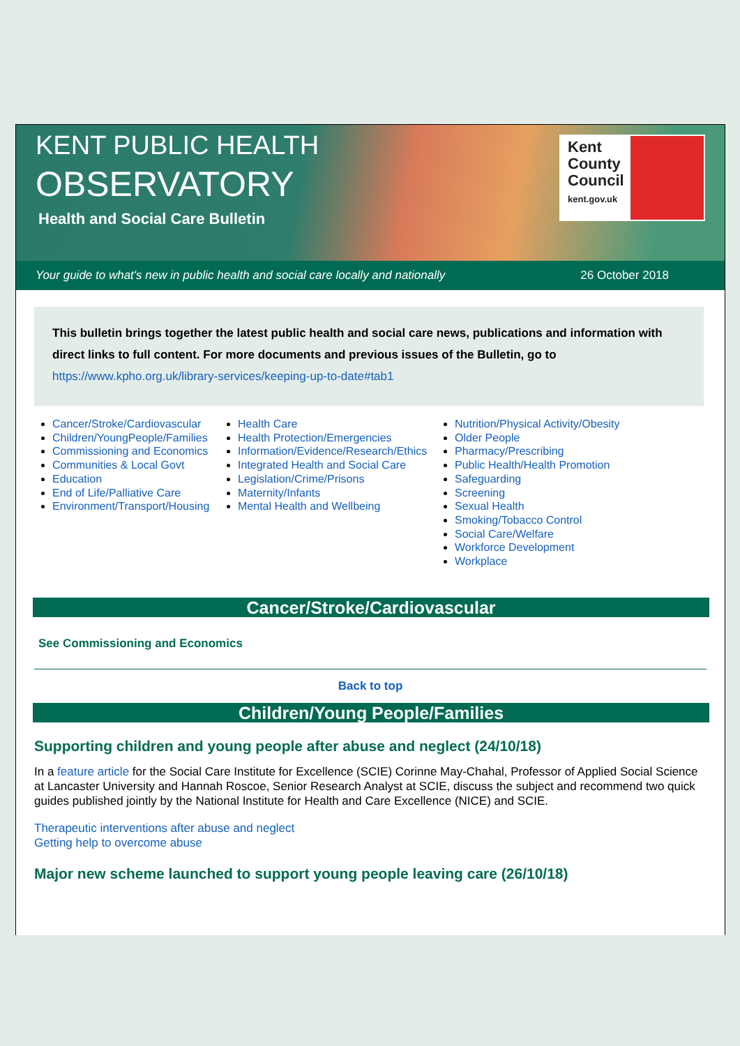KENT PUBLIC HEALTH
OBSERVATORY
Health and Social Care Bulletin
Kent
County
Council
kent.gov.uk
Your guide to what's new in public health and social care locally and nationally 26 October 2018
This bulletin brings together the latest public health and social care news, publications and information with direct links to full content. For more documents and previous issues of the Bulletin, go to
https://www.kpho.org.uk/library-services/keeping-up-to-date#tab1
Cancer/Stroke/Cardiovascular
Children/YoungPeople/Families
Commissioning and Economics
Communities & Local Govt
Education
End of Life/Palliative Care
Environment/Transport/Housing
Health Care
Health Protection/Emergencies
Information/Evidence/Research/Ethics
Integrated Health and Social Care
Legislation/Crime/Prisons
Maternity/Infants
Mental Health and Wellbeing
Nutrition/Physical Activity/Obesity
Older People
Pharmacy/Prescribing
Public Health/Health Promotion
Safeguarding
Screening
Sexual Health
Smoking/Tobacco Control
Social Care/Welfare
Workforce Development
Workplace
Cancer/Stroke/Cardiovascular
See Commissioning and Economics
Back to top
Children/Young People/Families
Supporting children and young people after abuse and neglect (24/10/18)
In a feature article for the Social Care Institute for Excellence (SCIE) Corinne May-Chahal, Professor of Applied Social Science at Lancaster University and Hannah Roscoe, Senior Research Analyst at SCIE, discuss the subject and recommend two quick guides published jointly by the National Institute for Health and Care Excellence (NICE) and SCIE.
Therapeutic interventions after abuse and neglect
Getting help to overcome abuse
Major new scheme launched to support young people leaving care (26/10/18)